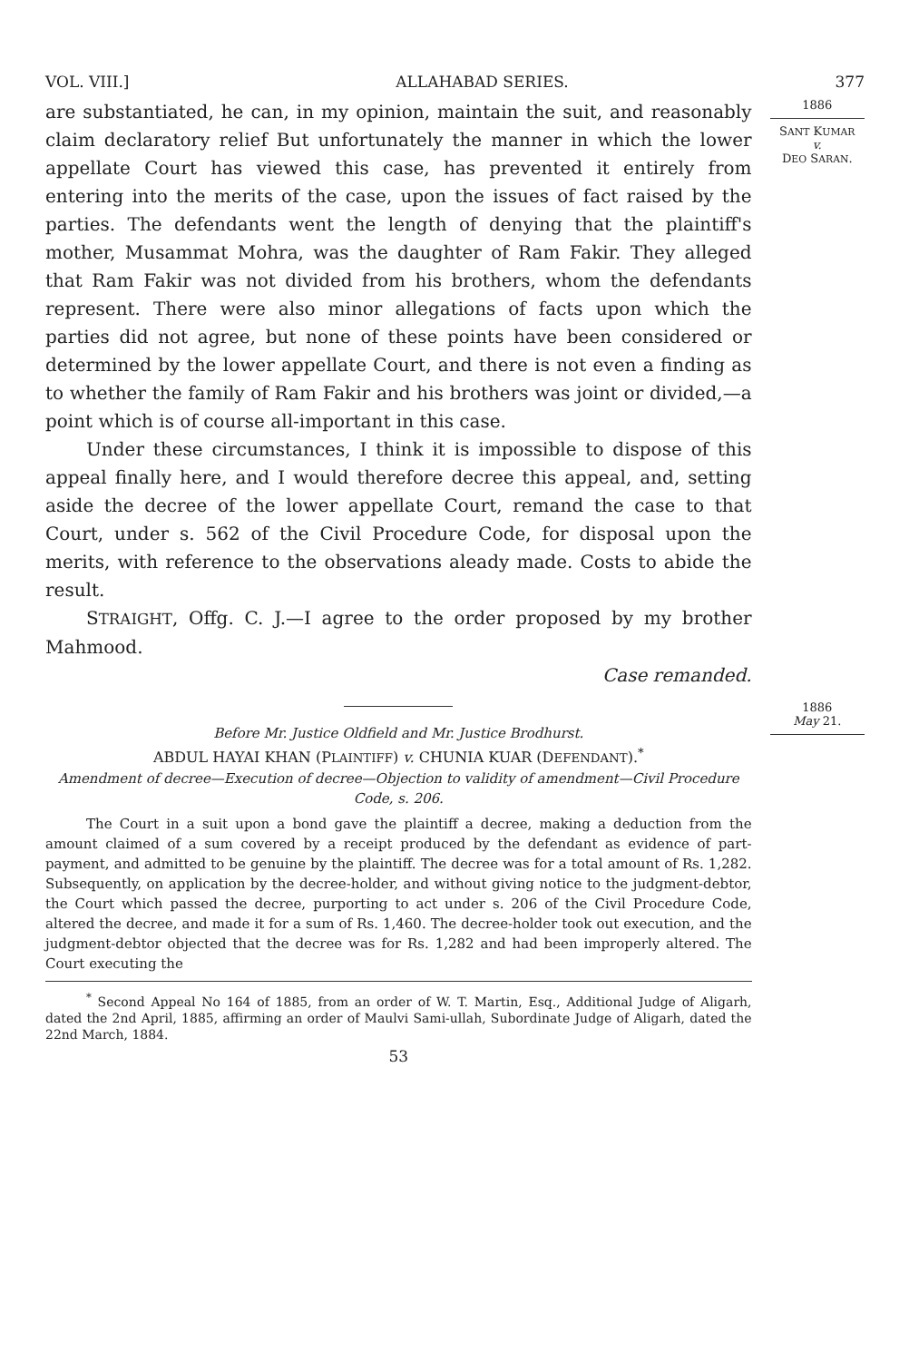VOL. VIII.] ALLAHABAD SERIES. 377
are substantiated, he can, in my opinion, maintain the suit, and reasonably claim declaratory relief But unfortunately the manner in which the lower appellate Court has viewed this case, has prevented it entirely from entering into the merits of the case, upon the issues of fact raised by the parties. The defendants went the length of denying that the plaintiff's mother, Musammat Mohra, was the daughter of Ram Fakir. They alleged that Ram Fakir was not divided from his brothers, whom the defendants represent. There were also minor allegations of facts upon which the parties did not agree, but none of these points have been considered or determined by the lower appellate Court, and there is not even a finding as to whether the family of Ram Fakir and his brothers was joint or divided,—a point which is of course all-important in this case.
Under these circumstances, I think it is impossible to dispose of this appeal finally here, and I would therefore decree this appeal, and, setting aside the decree of the lower appellate Court, remand the case to that Court, under s. 562 of the Civil Procedure Code, for disposal upon the merits, with reference to the observations aleady made. Costs to abide the result.
STRAIGHT, Offg. C. J.—I agree to the order proposed by my brother Mahmood.
Case remanded.
Before Mr. Justice Oldfield and Mr. Justice Brodhurst.
ABDUL HAYAI KHAN (PLAINTIFF) v. CHUNIA KUAR (DEFENDANT).<sup>*</sup>
Amendment of decree—Execution of decree—Objection to validity of amendment—Civil Procedure Code, s. 206.
The Court in a suit upon a bond gave the plaintiff a decree, making a deduction from the amount claimed of a sum covered by a receipt produced by the defendant as evidence of part-payment, and admitted to be genuine by the plaintiff. The decree was for a total amount of Rs. 1,282. Subsequently, on application by the decree-holder, and without giving notice to the judgment-debtor, the Court which passed the decree, purporting to act under s. 206 of the Civil Procedure Code, altered the decree, and made it for a sum of Rs. 1,460. The decree-holder took out execution, and the judgment-debtor objected that the decree was for Rs. 1,282 and had been improperly altered. The Court executing the
<sup>*</sup> Second Appeal No 164 of 1885, from an order of W. T. Martin, Esq., Additional Judge of Aligarh, dated the 2nd April, 1885, affirming an order of Maulvi Sami-ullah, Subordinate Judge of Aligarh, dated the 22nd March, 1884.
53
1886
SANT KUMAR
v.
DEO SARAN.
1886
May 21.